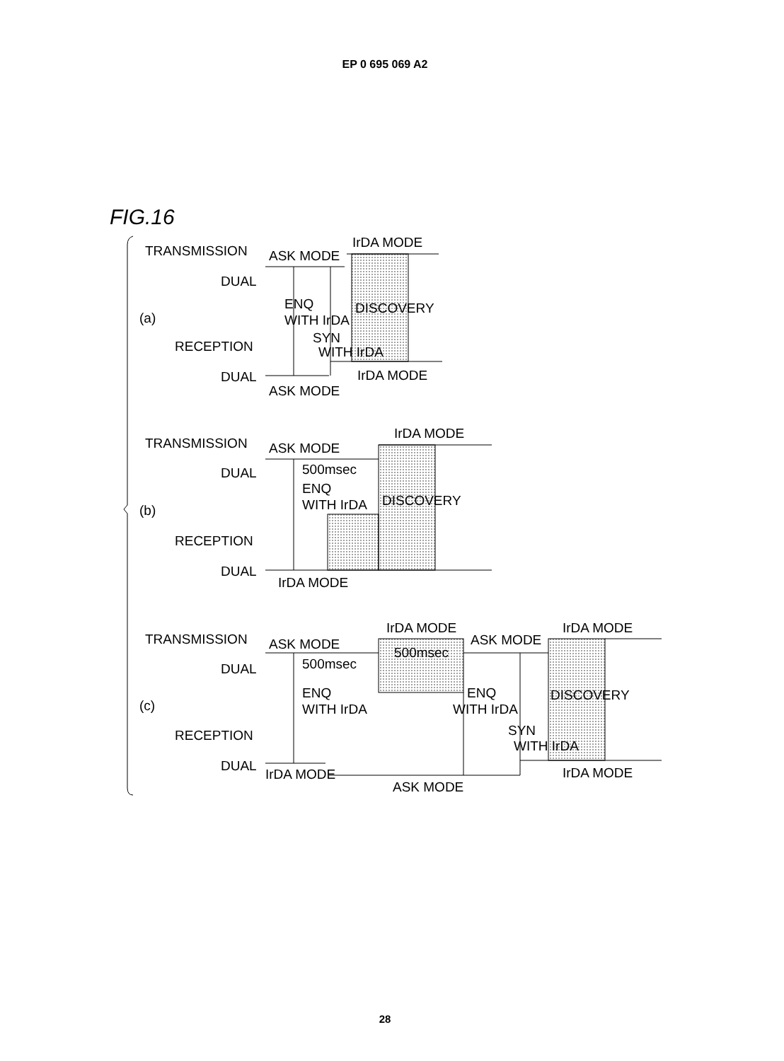EP 0 695 069 A2
FIG.16
TRANSMISSION
DUAL
(a)
RECEPTION
DUAL
ASK MODE
IrDA MODE
ENQ
WITH IrDA
SYN
WITH IrDA
DISCOVERY
IrDA MODE
ASK MODE
TRANSMISSION
DUAL
(b)
RECEPTION
DUAL
ASK MODE
IrDA MODE
500msec
ENQ
WITH IrDA
DISCOVERY
IrDA MODE
TRANSMISSION
DUAL
(c)
RECEPTION
DUAL
ASK MODE
IrDA MODE
ASK MODE
IrDA MODE
500msec
500msec
ENQ
WITH IrDA
ENQ
WITH IrDA
SYN
WITH IrDA
DISCOVERY
IrDA MODE
IrDA MODE
ASK MODE
28